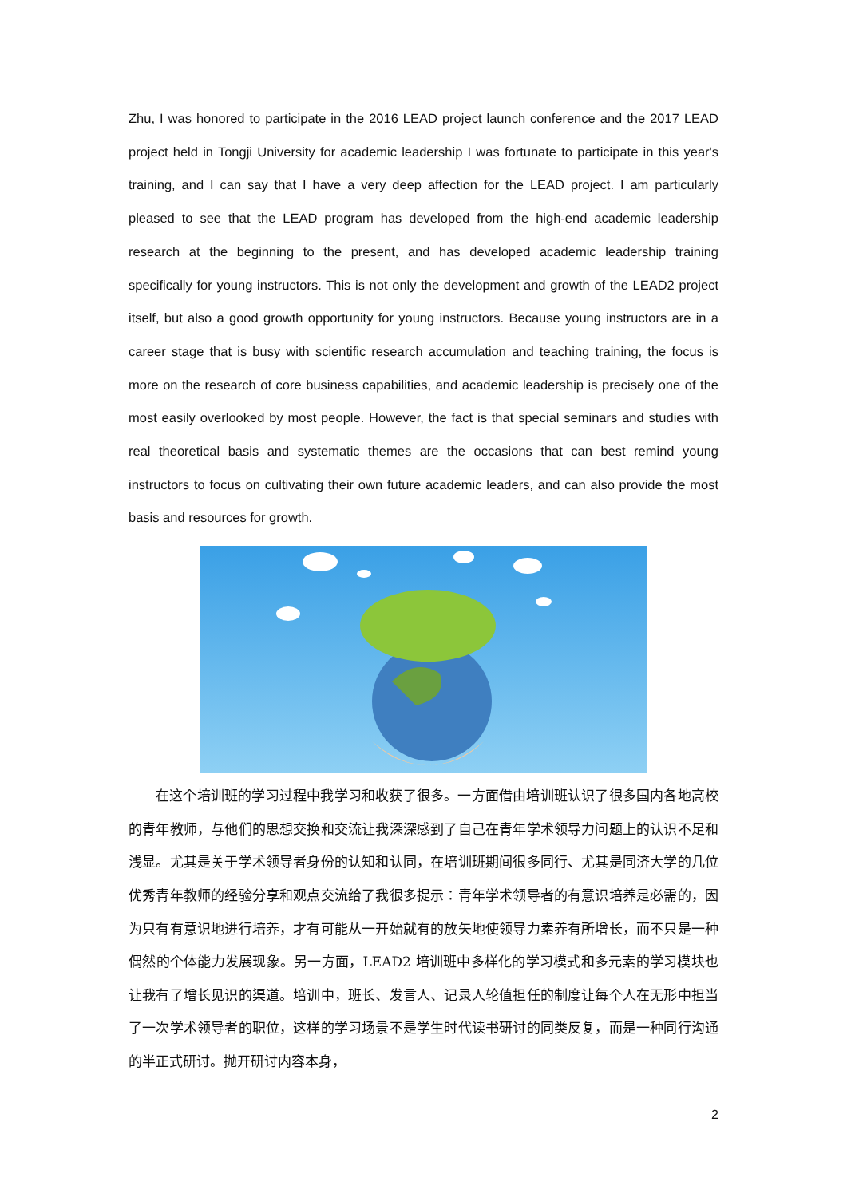Zhu, I was honored to participate in the 2016 LEAD project launch conference and the 2017 LEAD project held in Tongji University for academic leadership I was fortunate to participate in this year's training, and I can say that I have a very deep affection for the LEAD project. I am particularly pleased to see that the LEAD program has developed from the high-end academic leadership research at the beginning to the present, and has developed academic leadership training specifically for young instructors. This is not only the development and growth of the LEAD2 project itself, but also a good growth opportunity for young instructors. Because young instructors are in a career stage that is busy with scientific research accumulation and teaching training, the focus is more on the research of core business capabilities, and academic leadership is precisely one of the most easily overlooked by most people. However, the fact is that special seminars and studies with real theoretical basis and systematic themes are the occasions that can best remind young instructors to focus on cultivating their own future academic leaders, and can also provide the most basis and resources for growth.
在这个培训班的学习过程中我学习和收获了很多。一方面借由培训班认识了很多国内各地高校的青年教师，与他们的思想交换和交流让我深深感到了自己在青年学术领导力问题上的认识不足和浅显。尤其是关于学术领导者身份的认知和认同，在培训班期间很多同行、尤其是同济大学的几位优秀青年教师的经验分享和观点交流给了我很多提示：青年学术领导者的有意识培养是必需的，因为只有有意识地进行培养，才有可能从一开始就有的放矢地使领导力素养有所增长，而不只是一种偶然的个体能力发展现象。另一方面，LEAD2 培训班中多样化的学习模式和多元素的学习模块也让我有了增长见识的渠道。培训中，班长、发言人、记录人轮值担任的制度让每个人在无形中担当了一次学术领导者的职位，这样的学习场景不是学生时代读书研讨的同类反复，而是一种同行沟通的半正式研讨。抛开研讨内容本身，
2